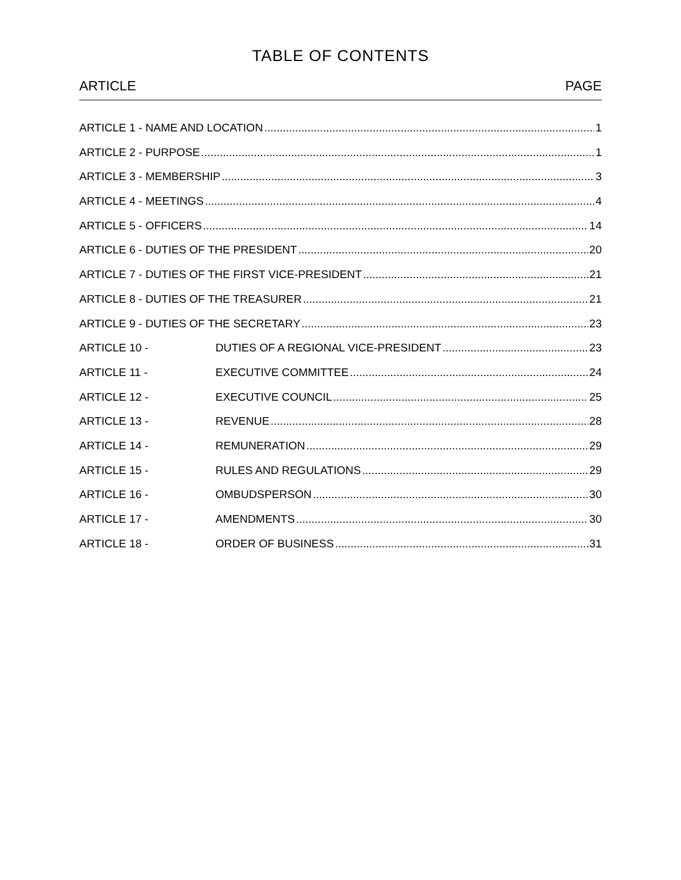TABLE OF CONTENTS
ARTICLE PAGE
ARTICLE 1 - NAME AND LOCATION 1
ARTICLE 2 - PURPOSE 1
ARTICLE 3 - MEMBERSHIP 3
ARTICLE 4 - MEETINGS 4
ARTICLE 5 - OFFICERS 14
ARTICLE 6 - DUTIES OF THE PRESIDENT 20
ARTICLE 7 - DUTIES OF THE FIRST VICE-PRESIDENT 21
ARTICLE 8 - DUTIES OF THE TREASURER 21
ARTICLE 9 - DUTIES OF THE SECRETARY 23
ARTICLE 10 - DUTIES OF A REGIONAL VICE-PRESIDENT 23
ARTICLE 11 - EXECUTIVE COMMITTEE 24
ARTICLE 12 - EXECUTIVE COUNCIL 25
ARTICLE 13 - REVENUE 28
ARTICLE 14 - REMUNERATION 29
ARTICLE 15 - RULES AND REGULATIONS 29
ARTICLE 16 - OMBUDSPERSON 30
ARTICLE 17 - AMENDMENTS 30
ARTICLE 18 - ORDER OF BUSINESS 31